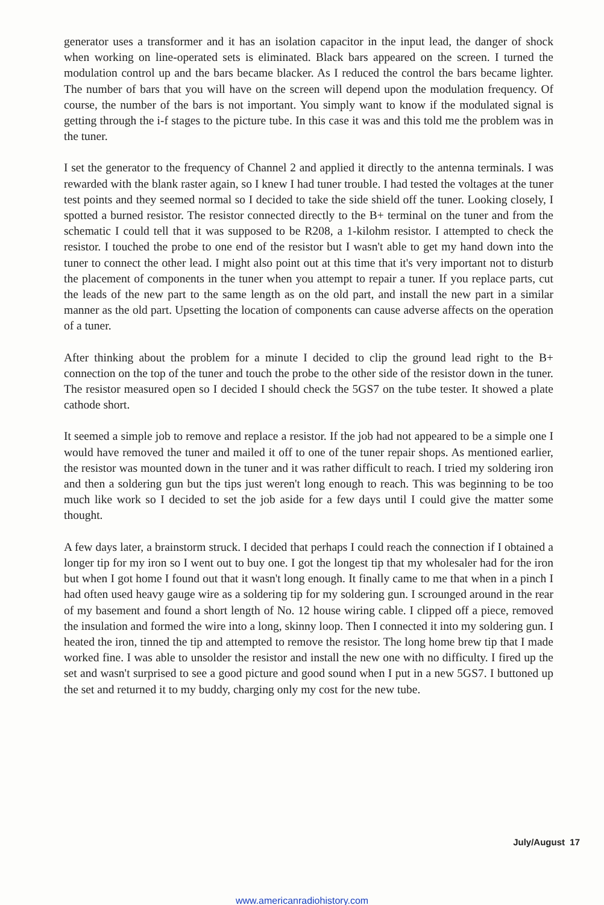generator uses a transformer and it has an isolation capacitor in the input lead, the danger of shock when working on line-operated sets is eliminated. Black bars appeared on the screen. I turned the modulation control up and the bars became blacker. As I reduced the control the bars became lighter. The number of bars that you will have on the screen will depend upon the modulation frequency. Of course, the number of the bars is not important. You simply want to know if the modulated signal is getting through the i-f stages to the picture tube. In this case it was and this told me the problem was in the tuner.
I set the generator to the frequency of Channel 2 and applied it directly to the antenna terminals. I was rewarded with the blank raster again, so I knew I had tuner trouble. I had tested the voltages at the tuner test points and they seemed normal so I decided to take the side shield off the tuner. Looking closely, I spotted a burned resistor. The resistor connected directly to the B+ terminal on the tuner and from the schematic I could tell that it was supposed to be R208, a 1-kilohm resistor. I attempted to check the resistor. I touched the probe to one end of the resistor but I wasn't able to get my hand down into the tuner to connect the other lead. I might also point out at this time that it's very important not to disturb the placement of components in the tuner when you attempt to repair a tuner. If you replace parts, cut the leads of the new part to the same length as on the old part, and install the new part in a similar manner as the old part. Upsetting the location of components can cause adverse affects on the operation of a tuner.
After thinking about the problem for a minute I decided to clip the ground lead right to the B+ connection on the top of the tuner and touch the probe to the other side of the resistor down in the tuner. The resistor measured open so I decided I should check the 5GS7 on the tube tester. It showed a plate cathode short.
It seemed a simple job to remove and replace a resistor. If the job had not appeared to be a simple one I would have removed the tuner and mailed it off to one of the tuner repair shops. As mentioned earlier, the resistor was mounted down in the tuner and it was rather difficult to reach. I tried my soldering iron and then a soldering gun but the tips just weren't long enough to reach. This was beginning to be too much like work so I decided to set the job aside for a few days until I could give the matter some thought.
A few days later, a brainstorm struck. I decided that perhaps I could reach the connection if I obtained a longer tip for my iron so I went out to buy one. I got the longest tip that my wholesaler had for the iron but when I got home I found out that it wasn't long enough. It finally came to me that when in a pinch I had often used heavy gauge wire as a soldering tip for my soldering gun. I scrounged around in the rear of my basement and found a short length of No. 12 house wiring cable. I clipped off a piece, removed the insulation and formed the wire into a long, skinny loop. Then I connected it into my soldering gun. I heated the iron, tinned the tip and attempted to remove the resistor. The long home brew tip that I made worked fine. I was able to unsolder the resistor and install the new one with no difficulty. I fired up the set and wasn't surprised to see a good picture and good sound when I put in a new 5GS7. I buttoned up the set and returned it to my buddy, charging only my cost for the new tube.
July/August 17
www.americanradiohistory.com